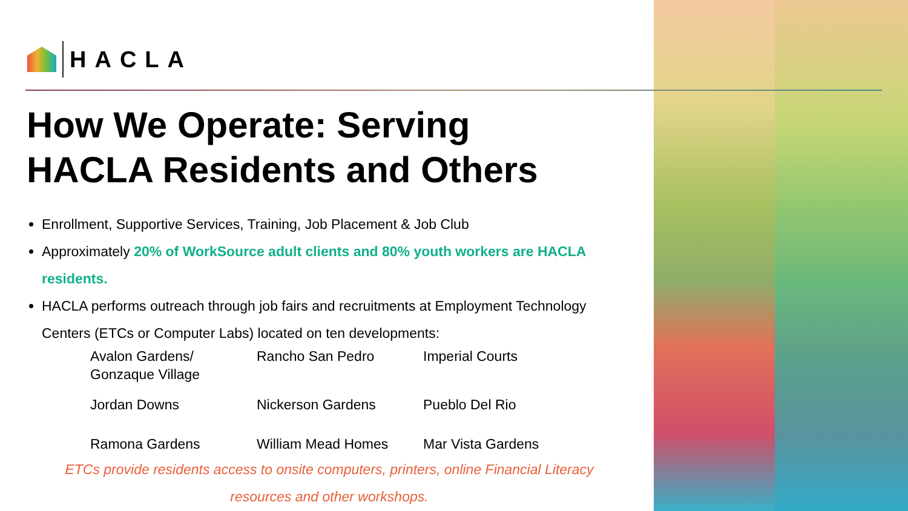HACLA
How We Operate: Serving
HACLA Residents and Others
Enrollment, Supportive Services, Training, Job Placement & Job Club
Approximately 20% of WorkSource adult clients and 80% youth workers are HACLA residents.
HACLA performs outreach through job fairs and recruitments at Employment Technology Centers (ETCs or Computer Labs) located on ten developments:
| Avalon Gardens/ Gonzaque Village | Rancho San Pedro | Imperial Courts |
| Jordan Downs | Nickerson Gardens | Pueblo Del Rio |
| Ramona Gardens | William Mead Homes | Mar Vista Gardens |
ETCs provide residents access to onsite computers, printers, online Financial Literacy
resources and other workshops.